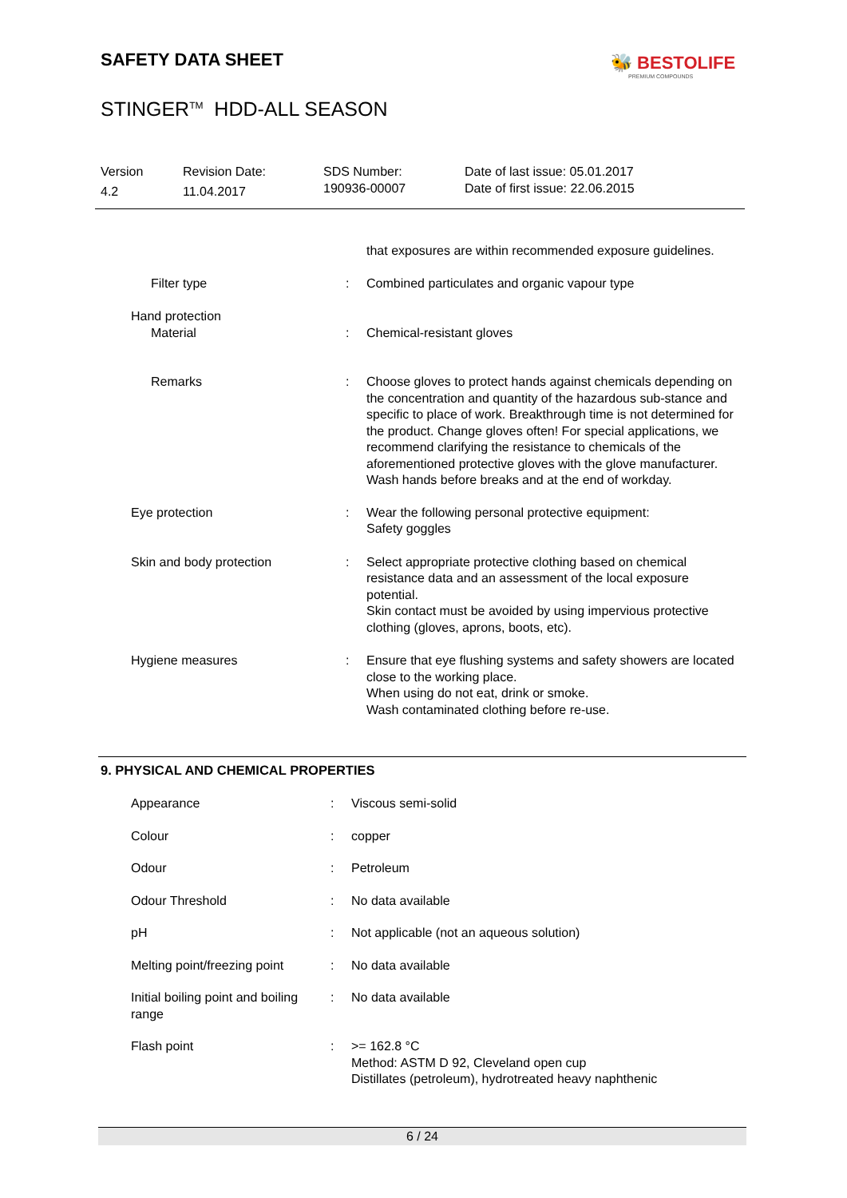SAFETY DATA SHEET 🐝 BESTOLIFE
PREMIUM COMPOUNDS
STINGER<sup>TM</sup> HDD-ALL SEASON
Version
4.2
Revision Date:
11.04.2017
SDS Number:
190936-00007
Date of last issue: 05.01.2017
Date of first issue: 22.06.2015
| | | that exposures are within recommended exposure guidelines. |
| Filter type | : | Combined particulates and organic vapour type |
| Hand protection Material | : | Chemical-resistant gloves |
| Remarks | : | Choose gloves to protect hands against chemicals depending on the concentration and quantity of the hazardous sub-stance and specific to place of work. Breakthrough time is not determined for the product. Change gloves often! For special applications, we recommend clarifying the resistance to chemicals of the aforementioned protective gloves with the glove manufacturer. Wash hands before breaks and at the end of workday. |
| Eye protection | : | Wear the following personal protective equipment: Safety goggles |
| Skin and body protection | : | Select appropriate protective clothing based on chemical resistance data and an assessment of the local exposure potential. Skin contact must be avoided by using impervious protective clothing (gloves, aprons, boots, etc). |
| Hygiene measures | : | Ensure that eye flushing systems and safety showers are located close to the working place. When using do not eat, drink or smoke. Wash contaminated clothing before re-use. |
9. PHYSICAL AND CHEMICAL PROPERTIES
| Appearance | : | Viscous semi-solid |
| Colour | : | copper |
| Odour | : | Petroleum |
| Odour Threshold | : | No data available |
| pH | : | Not applicable (not an aqueous solution) |
| Melting point/freezing point | : | No data available |
| Initial boiling point and boiling range | : | No data available |
| Flash point | : | >= 162.8 °C Method: ASTM D 92, Cleveland open cup Distillates (petroleum), hydrotreated heavy naphthenic |
6 / 24